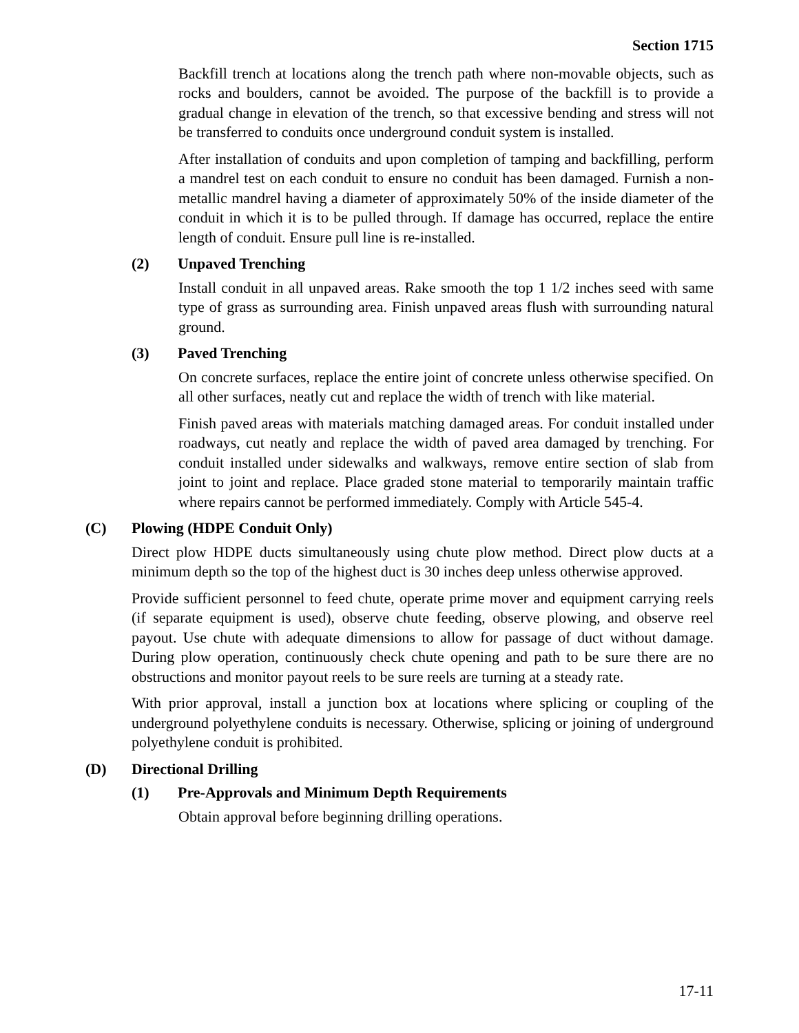Section 1715
Backfill trench at locations along the trench path where non-movable objects, such as rocks and boulders, cannot be avoided. The purpose of the backfill is to provide a gradual change in elevation of the trench, so that excessive bending and stress will not be transferred to conduits once underground conduit system is installed.
After installation of conduits and upon completion of tamping and backfilling, perform a mandrel test on each conduit to ensure no conduit has been damaged. Furnish a non-metallic mandrel having a diameter of approximately 50% of the inside diameter of the conduit in which it is to be pulled through. If damage has occurred, replace the entire length of conduit. Ensure pull line is re-installed.
(2) Unpaved Trenching
Install conduit in all unpaved areas. Rake smooth the top 1 1/2 inches seed with same type of grass as surrounding area. Finish unpaved areas flush with surrounding natural ground.
(3) Paved Trenching
On concrete surfaces, replace the entire joint of concrete unless otherwise specified. On all other surfaces, neatly cut and replace the width of trench with like material.
Finish paved areas with materials matching damaged areas. For conduit installed under roadways, cut neatly and replace the width of paved area damaged by trenching. For conduit installed under sidewalks and walkways, remove entire section of slab from joint to joint and replace. Place graded stone material to temporarily maintain traffic where repairs cannot be performed immediately. Comply with Article 545-4.
(C) Plowing (HDPE Conduit Only)
Direct plow HDPE ducts simultaneously using chute plow method. Direct plow ducts at a minimum depth so the top of the highest duct is 30 inches deep unless otherwise approved.
Provide sufficient personnel to feed chute, operate prime mover and equipment carrying reels (if separate equipment is used), observe chute feeding, observe plowing, and observe reel payout. Use chute with adequate dimensions to allow for passage of duct without damage. During plow operation, continuously check chute opening and path to be sure there are no obstructions and monitor payout reels to be sure reels are turning at a steady rate.
With prior approval, install a junction box at locations where splicing or coupling of the underground polyethylene conduits is necessary. Otherwise, splicing or joining of underground polyethylene conduit is prohibited.
(D) Directional Drilling
(1) Pre-Approvals and Minimum Depth Requirements
Obtain approval before beginning drilling operations.
17-11